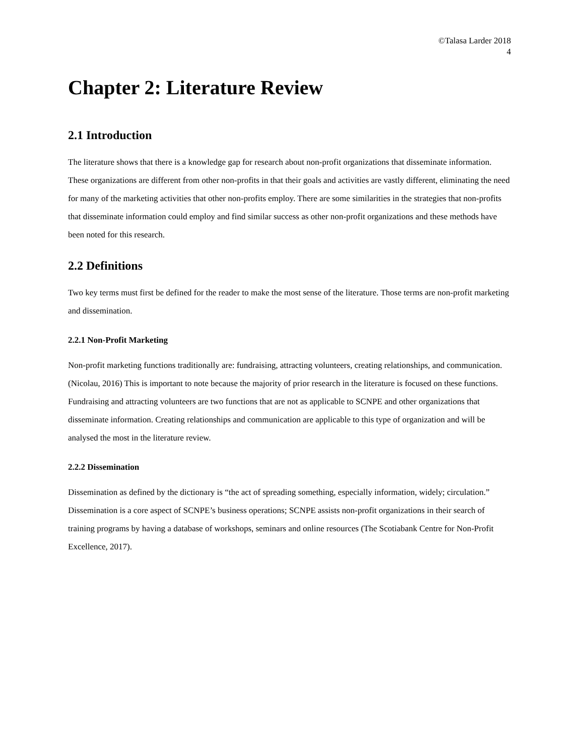©Talasa Larder 2018
4
Chapter 2: Literature Review
2.1 Introduction
The literature shows that there is a knowledge gap for research about non-profit organizations that disseminate information. These organizations are different from other non-profits in that their goals and activities are vastly different, eliminating the need for many of the marketing activities that other non-profits employ. There are some similarities in the strategies that non-profits that disseminate information could employ and find similar success as other non-profit organizations and these methods have been noted for this research.
2.2 Definitions
Two key terms must first be defined for the reader to make the most sense of the literature. Those terms are non-profit marketing and dissemination.
2.2.1 Non-Profit Marketing
Non-profit marketing functions traditionally are: fundraising, attracting volunteers, creating relationships, and communication. (Nicolau, 2016) This is important to note because the majority of prior research in the literature is focused on these functions. Fundraising and attracting volunteers are two functions that are not as applicable to SCNPE and other organizations that disseminate information. Creating relationships and communication are applicable to this type of organization and will be analysed the most in the literature review.
2.2.2 Dissemination
Dissemination as defined by the dictionary is “the act of spreading something, especially information, widely; circulation.” Dissemination is a core aspect of SCNPE’s business operations; SCNPE assists non-profit organizations in their search of training programs by having a database of workshops, seminars and online resources (The Scotiabank Centre for Non-Profit Excellence, 2017).